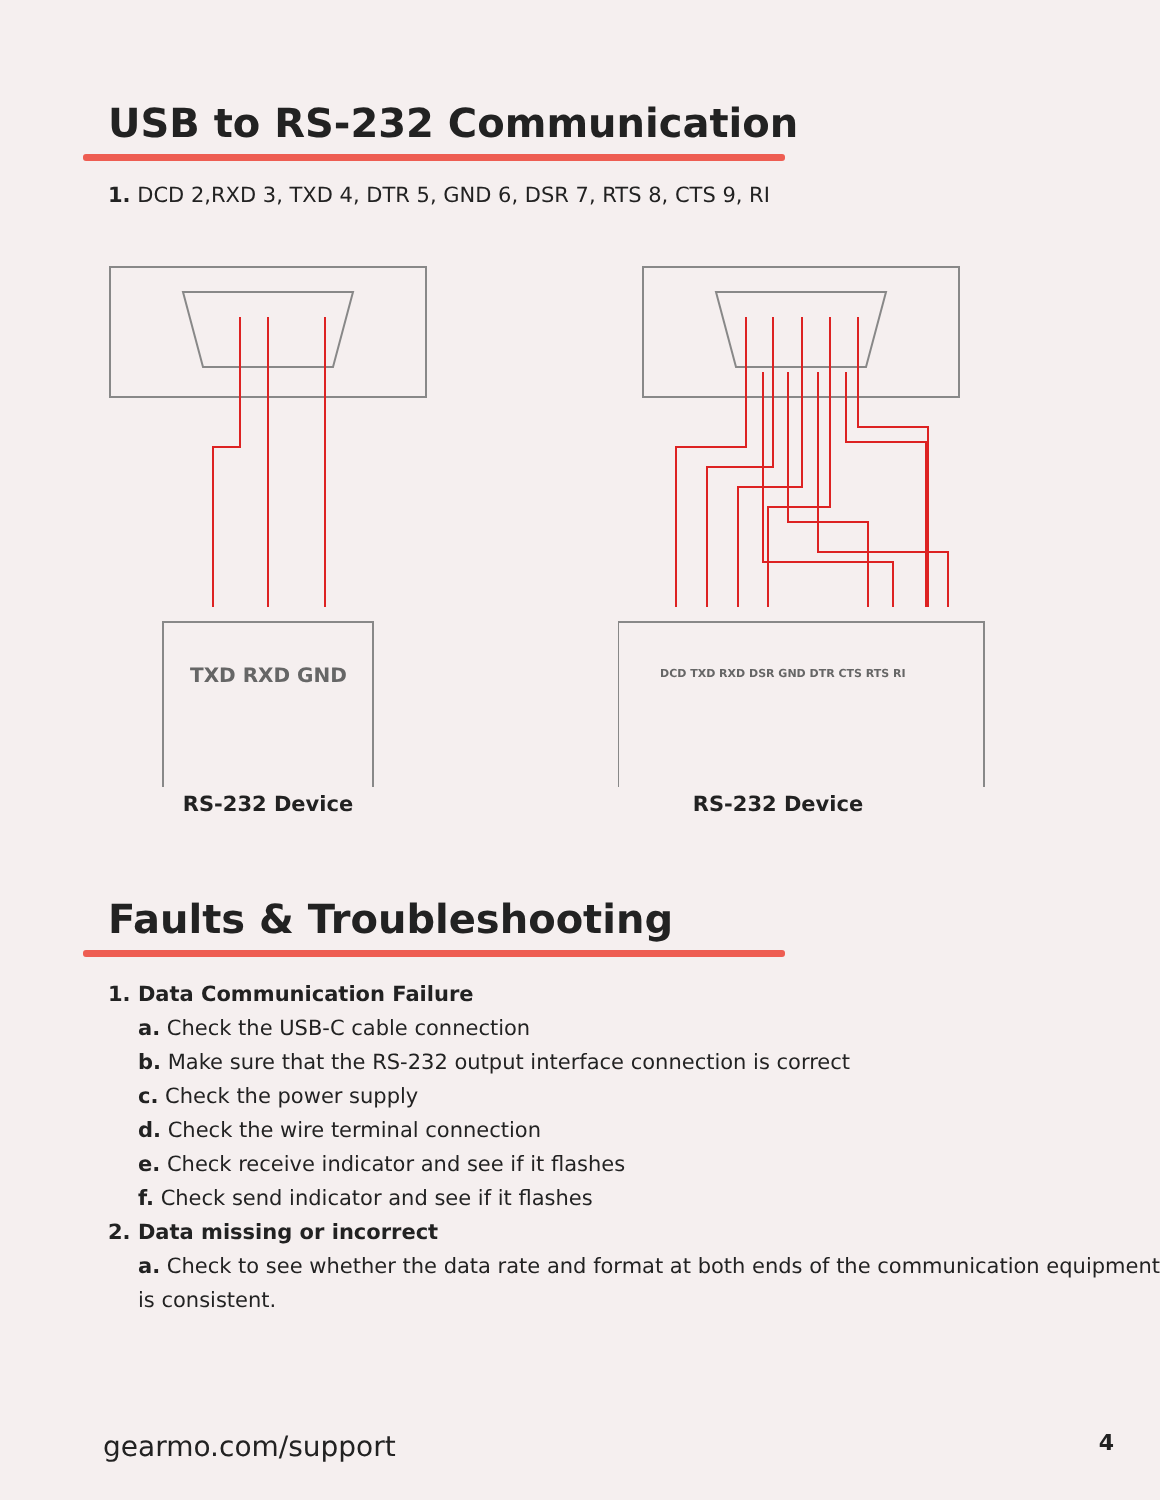USB to RS-232 Communication
1. DCD 2,RXD 3, TXD 4, DTR 5, GND 6, DSR 7, RTS 8, CTS 9, RI
TXD RXD GND
RS-232 Device
DCD TXD RXD DSR GND DTR CTS RTS RI
RS-232 Device
Faults & Troubleshooting
1. Data Communication Failure
a. Check the USB-C cable connection
b. Make sure that the RS-232 output interface connection is correct
c. Check the power supply
d. Check the wire terminal connection
e. Check receive indicator and see if it flashes
f. Check send indicator and see if it flashes
2. Data missing or incorrect
a. Check to see whether the data rate and format at both ends of the communication equipment is consistent.
gearmo.com/support 4